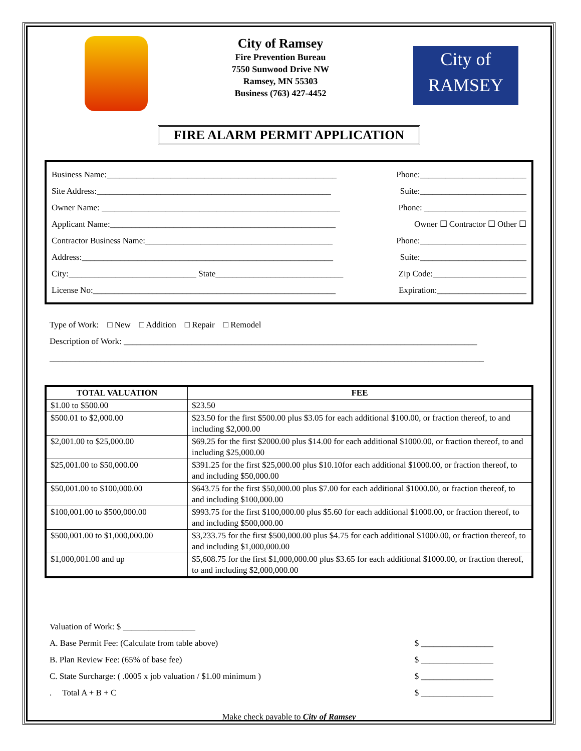City of Ramsey
Fire Prevention Bureau
7550 Sunwood Drive NW
Ramsey, MN 55303
Business (763) 427-4452
City of
RAMSEY
FIRE ALARM PERMIT APPLICATION
Business Name:______________________________________________________ Phone:_________________________
Site Address:_______________________________________________________ Suite:_________________________
Owner Name: ________________________________________________________ Phone: ________________________
Applicant Name:_____________________________________________________ Owner ☐ Contractor ☐ Other ☐
Contractor Business Name:____________________________________________ Phone:_________________________
Address:___________________________________________________________ Suite:_________________________
City:______________________________ State______________________________ Zip Code:______________________
License No:_________________________________________________________ Expiration:_____________________
Type of Work: □ New □ Addition □ Repair □ Remodel
Description of Work: ___________________________________________________________________________________
______________________________________________________________________________________________________
| TOTAL VALUATION | FEE |
| --- | --- |
| $1.00 to $500.00 | $23.50 |
| $500.01 to $2,000.00 | $23.50 for the first $500.00 plus $3.05 for each additional $100.00, or fraction thereof, to and including $2,000.00 |
| $2,001.00 to $25,000.00 | $69.25 for the first $2000.00 plus $14.00 for each additional $1000.00, or fraction thereof, to and including $25,000.00 |
| $25,001.00 to $50,000.00 | $391.25 for the first $25,000.00 plus $10.10for each additional $1000.00, or fraction thereof, to and including $50,000.00 |
| $50,001.00 to $100,000.00 | $643.75 for the first $50,000.00 plus $7.00 for each additional $1000.00, or fraction thereof, to and including $100,000.00 |
| $100,001.00 to $500,000.00 | $993.75 for the first $100,000.00 plus $5.60 for each additional $1000.00, or fraction thereof, to and including $500,000.00 |
| $500,001.00 to $1,000,000.00 | $3,233.75 for the first $500,000.00 plus $4.75 for each additional $1000.00, or fraction thereof, to and including $1,000,000.00 |
| $1,000,001.00 and up | $5,608.75 for the first $1,000,000.00 plus $3.65 for each additional $1000.00, or fraction thereof, to and including $2,000,000.00 |
Valuation of Work: $ _________________
A. Base Permit Fee: (Calculate from table above) $ _________________
B. Plan Review Fee: (65% of base fee) $ _________________
C. State Surcharge: ( .0005 x job valuation / $1.00 minimum ) $ _________________
. Total A + B + C $ _________________
Make check payable to City of Ramsey